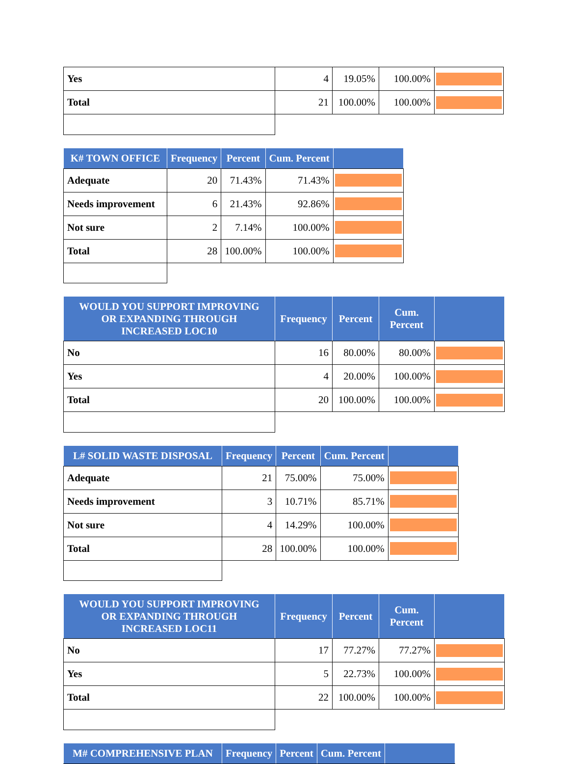| Yes | 4 | 19.05% | 100.00% | |
| Total | 21 | 100.00% | 100.00% | |
| K# TOWN OFFICE | Frequency | Percent | Cum. Percent | |
| --- | --- | --- | --- | --- |
| Adequate | 20 | 71.43% | 71.43% | |
| Needs improvement | 6 | 21.43% | 92.86% | |
| Not sure | 2 | 7.14% | 100.00% | |
| Total | 28 | 100.00% | 100.00% | |
| WOULD YOU SUPPORT IMPROVING OR EXPANDING THROUGH INCREASED LOC10 | Frequency | Percent | Cum. Percent | |
| --- | --- | --- | --- | --- |
| No | 16 | 80.00% | 80.00% | |
| Yes | 4 | 20.00% | 100.00% | |
| Total | 20 | 100.00% | 100.00% | |
| L# SOLID WASTE DISPOSAL | Frequency | Percent | Cum. Percent | |
| --- | --- | --- | --- | --- |
| Adequate | 21 | 75.00% | 75.00% | |
| Needs improvement | 3 | 10.71% | 85.71% | |
| Not sure | 4 | 14.29% | 100.00% | |
| Total | 28 | 100.00% | 100.00% | |
| WOULD YOU SUPPORT IMPROVING OR EXPANDING THROUGH INCREASED LOC11 | Frequency | Percent | Cum. Percent | |
| --- | --- | --- | --- | --- |
| No | 17 | 77.27% | 77.27% | |
| Yes | 5 | 22.73% | 100.00% | |
| Total | 22 | 100.00% | 100.00% | |
| M# COMPREHENSIVE PLAN | Frequency | Percent | Cum. Percent | |
| --- | --- | --- | --- | --- |